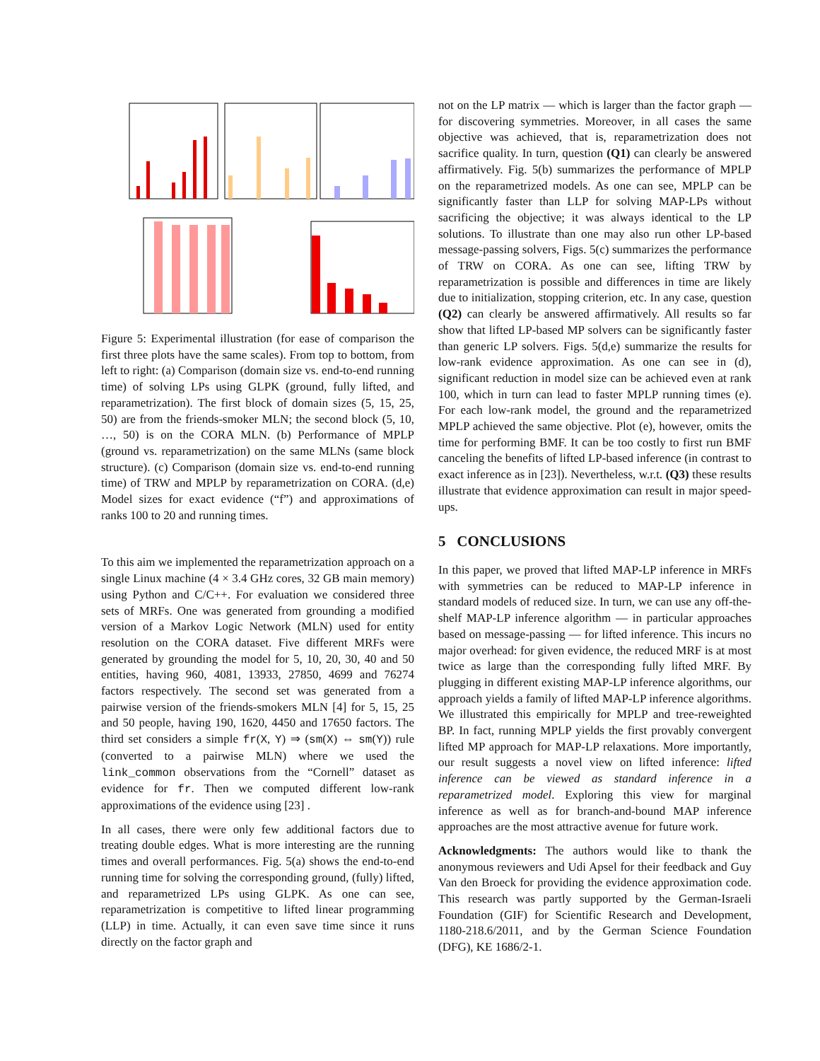Figure 5: Experimental illustration (for ease of comparison the first three plots have the same scales). From top to bottom, from left to right: (a) Comparison (domain size vs. end-to-end running time) of solving LPs using GLPK (ground, fully lifted, and reparametrization). The first block of domain sizes (5, 15, 25, 50) are from the friends-smoker MLN; the second block (5, 10, …, 50) is on the CORA MLN. (b) Performance of MPLP (ground vs. reparametrization) on the same MLNs (same block structure). (c) Comparison (domain size vs. end-to-end running time) of TRW and MPLP by reparametrization on CORA. (d,e) Model sizes for exact evidence (“f”) and approximations of ranks 100 to 20 and running times.
To this aim we implemented the reparametrization approach on a single Linux machine (4 × 3.4 GHz cores, 32 GB main memory) using Python and C/C++. For evaluation we considered three sets of MRFs. One was generated from grounding a modified version of a Markov Logic Network (MLN) used for entity resolution on the CORA dataset. Five different MRFs were generated by grounding the model for 5, 10, 20, 30, 40 and 50 entities, having 960, 4081, 13933, 27850, 4699 and 76274 factors respectively. The second set was generated from a pairwise version of the friends-smokers MLN [4] for 5, 15, 25 and 50 people, having 190, 1620, 4450 and 17650 factors. The third set considers a simple fr(X, Y) ⇒ (sm(X) ⇔ sm(Y)) rule (converted to a pairwise MLN) where we used the link_common observations from the “Cornell” dataset as evidence for fr. Then we computed different low-rank approximations of the evidence using [23] .
In all cases, there were only few additional factors due to treating double edges. What is more interesting are the running times and overall performances. Fig. 5(a) shows the end-to-end running time for solving the corresponding ground, (fully) lifted, and reparametrized LPs using GLPK. As one can see, reparametrization is competitive to lifted linear programming (LLP) in time. Actually, it can even save time since it runs directly on the factor graph and
not on the LP matrix — which is larger than the factor graph — for discovering symmetries. Moreover, in all cases the same objective was achieved, that is, reparametrization does not sacrifice quality. In turn, question (Q1) can clearly be answered affirmatively. Fig. 5(b) summarizes the performance of MPLP on the reparametrized models. As one can see, MPLP can be significantly faster than LLP for solving MAP-LPs without sacrificing the objective; it was always identical to the LP solutions. To illustrate than one may also run other LP-based message-passing solvers, Figs. 5(c) summarizes the performance of TRW on CORA. As one can see, lifting TRW by reparametrization is possible and differences in time are likely due to initialization, stopping criterion, etc. In any case, question (Q2) can clearly be answered affirmatively. All results so far show that lifted LP-based MP solvers can be significantly faster than generic LP solvers. Figs. 5(d,e) summarize the results for low-rank evidence approximation. As one can see in (d), significant reduction in model size can be achieved even at rank 100, which in turn can lead to faster MPLP running times (e). For each low-rank model, the ground and the reparametrized MPLP achieved the same objective. Plot (e), however, omits the time for performing BMF. It can be too costly to first run BMF canceling the benefits of lifted LP-based inference (in contrast to exact inference as in [23]). Nevertheless, w.r.t. (Q3) these results illustrate that evidence approximation can result in major speed-ups.
5 CONCLUSIONS
In this paper, we proved that lifted MAP-LP inference in MRFs with symmetries can be reduced to MAP-LP inference in standard models of reduced size. In turn, we can use any off-the-shelf MAP-LP inference algorithm — in particular approaches based on message-passing — for lifted inference. This incurs no major overhead: for given evidence, the reduced MRF is at most twice as large than the corresponding fully lifted MRF. By plugging in different existing MAP-LP inference algorithms, our approach yields a family of lifted MAP-LP inference algorithms. We illustrated this empirically for MPLP and tree-reweighted BP. In fact, running MPLP yields the first provably convergent lifted MP approach for MAP-LP relaxations. More importantly, our result suggests a novel view on lifted inference: lifted inference can be viewed as standard inference in a reparametrized model. Exploring this view for marginal inference as well as for branch-and-bound MAP inference approaches are the most attractive avenue for future work.
Acknowledgments: The authors would like to thank the anonymous reviewers and Udi Apsel for their feedback and Guy Van den Broeck for providing the evidence approximation code. This research was partly supported by the German-Israeli Foundation (GIF) for Scientific Research and Development, 1180-218.6/2011, and by the German Science Foundation (DFG), KE 1686/2-1.